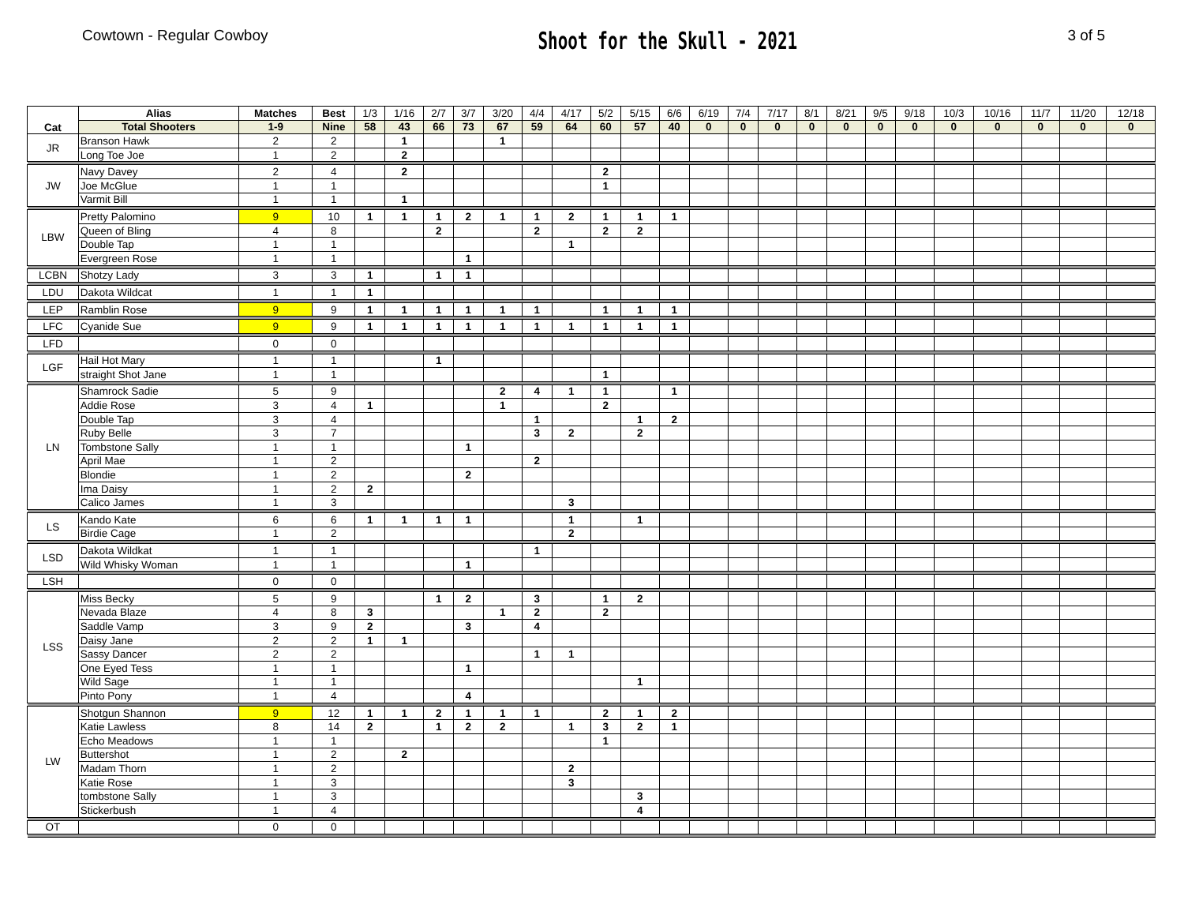Cowtown - Regular Cowboy
Shoot for the Skull - 2021
3 of 5
| Cat | Alias | Matches | Best | 1/3 | 1/16 | 2/7 | 3/7 | 3/20 | 4/4 | 4/17 | 5/2 | 5/15 | 6/6 | 6/19 | 7/4 | 7/17 | 8/1 | 8/21 | 9/5 | 9/18 | 10/3 | 10/16 | 11/7 | 11/20 | 12/18 |
| | Total Shooters | 1-9 | Nine | 58 | 43 | 66 | 73 | 67 | 59 | 64 | 60 | 57 | 40 | 0 | 0 | 0 | 0 | 0 | 0 | 0 | 0 | 0 | 0 | 0 | 0 |
| JR | Branson Hawk | 2 | 2 | | 1 | | | 1 | | | | | | | | | | | | | | | | | |
| | Long Toe Joe | 1 | 2 | | 2 | | | | | | | | | | | | | | | | | | | | |
| JW | Navy Davey | 2 | 4 | | 2 | | | | | | 2 | | | | | | | | | | | | | | |
| | Joe McGlue | 1 | 1 | | | | | | | | 1 | | | | | | | | | | | | | | |
| | Varmit Bill | 1 | 1 | | 1 | | | | | | | | | | | | | | | | | | | | |
| LBW | Pretty Palomino | 9 | 10 | 1 | 1 | 1 | 2 | 1 | 1 | 2 | 1 | 1 | 1 | | | | | | | | | | | | |
| | Queen of Bling | 4 | 8 | | | 2 | | | 2 | | 2 | 2 | | | | | | | | | | | | | |
| | Double Tap | 1 | 1 | | | | | | | 1 | | | | | | | | | | | | | | | |
| | Evergreen Rose | 1 | 1 | | | | 1 | | | | | | | | | | | | | | | | | | |
| LCBN | Shotzy Lady | 3 | 3 | 1 | | 1 | 1 | | | | | | | | | | | | | | | | | | |
| LDU | Dakota Wildcat | 1 | 1 | 1 | | | | | | | | | | | | | | | | | | | | | |
| LEP | Ramblin Rose | 9 | 9 | 1 | 1 | 1 | 1 | 1 | 1 | | 1 | 1 | 1 | | | | | | | | | | | | |
| LFC | Cyanide Sue | 9 | 9 | 1 | 1 | 1 | 1 | 1 | 1 | 1 | 1 | 1 | 1 | | | | | | | | | | | | |
| LFD | | 0 | 0 | | | | | | | | | | | | | | | | | | | | | | |
| LGF | Hail Hot Mary | 1 | 1 | | | 1 | | | | | | | | | | | | | | | | | | | |
| | straight Shot Jane | 1 | 1 | | | | | | | | 1 | | | | | | | | | | | | | | |
| LN | Shamrock Sadie | 5 | 9 | | | | | 2 | 4 | 1 | 1 | | 1 | | | | | | | | | | | | |
| | Addie Rose | 3 | 4 | 1 | | | | 1 | | | 2 | | | | | | | | | | | | | | |
| | Double Tap | 3 | 4 | | | | | | 1 | | | 1 | 2 | | | | | | | | | | | | |
| | Ruby Belle | 3 | 7 | | | | | | 3 | 2 | | 2 | | | | | | | | | | | | | |
| | Tombstone Sally | 1 | 1 | | | | 1 | | | | | | | | | | | | | | | | | | |
| | April Mae | 1 | 2 | | | | | | 2 | | | | | | | | | | | | | | | | |
| | Blondie | 1 | 2 | | | | 2 | | | | | | | | | | | | | | | | | | |
| | Ima Daisy | 1 | 2 | 2 | | | | | | | | | | | | | | | | | | | | | |
| | Calico James | 1 | 3 | | | | | | | 3 | | | | | | | | | | | | | | | |
| LS | Kando Kate | 6 | 6 | 1 | 1 | 1 | 1 | | | 1 | | 1 | | | | | | | | | | | | | |
| | Birdie Cage | 1 | 2 | | | | | | | 2 | | | | | | | | | | | | | | | |
| LSD | Dakota Wildkat | 1 | 1 | | | | | | 1 | | | | | | | | | | | | | | | | |
| | Wild Whisky Woman | 1 | 1 | | | | 1 | | | | | | | | | | | | | | | | | | |
| LSH | | 0 | 0 | | | | | | | | | | | | | | | | | | | | | | |
| LSS | Miss Becky | 5 | 9 | | | 1 | 2 | | 3 | | 1 | 2 | | | | | | | | | | | | | |
| | Nevada Blaze | 4 | 8 | 3 | | | | 1 | 2 | | 2 | | | | | | | | | | | | | | |
| | Saddle Vamp | 3 | 9 | 2 | | | 3 | | 4 | | | | | | | | | | | | | | | | |
| | Daisy Jane | 2 | 2 | 1 | 1 | | | | | | | | | | | | | | | | | | | | |
| | Sassy Dancer | 2 | 2 | | | | | | 1 | 1 | | | | | | | | | | | | | | | |
| | One Eyed Tess | 1 | 1 | | | | 1 | | | | | | | | | | | | | | | | | | |
| | Wild Sage | 1 | 1 | | | | | | | | | 1 | | | | | | | | | | | | | |
| | Pinto Pony | 1 | 4 | | | | 4 | | | | | | | | | | | | | | | | | | |
| LW | Shotgun Shannon | 9 | 12 | 1 | 1 | 2 | 1 | 1 | 1 | | 2 | 1 | 2 | | | | | | | | | | | | |
| | Katie Lawless | 8 | 14 | 2 | | 1 | 2 | 2 | | 1 | 3 | 2 | 1 | | | | | | | | | | | | |
| | Echo Meadows | 1 | 1 | | | | | | | | 1 | | | | | | | | | | | | | | |
| | Buttershot | 1 | 2 | | 2 | | | | | | | | | | | | | | | | | | | | |
| | Madam Thorn | 1 | 2 | | | | | | | 2 | | | | | | | | | | | | | | | |
| | Katie Rose | 1 | 3 | | | | | | | 3 | | | | | | | | | | | | | | | |
| | tombstone Sally | 1 | 3 | | | | | | | | | 3 | | | | | | | | | | | | | |
| | Stickerbush | 1 | 4 | | | | | | | | | 4 | | | | | | | | | | | | | |
| OT | | 0 | 0 | | | | | | | | | | | | | | | | | | | | | | |